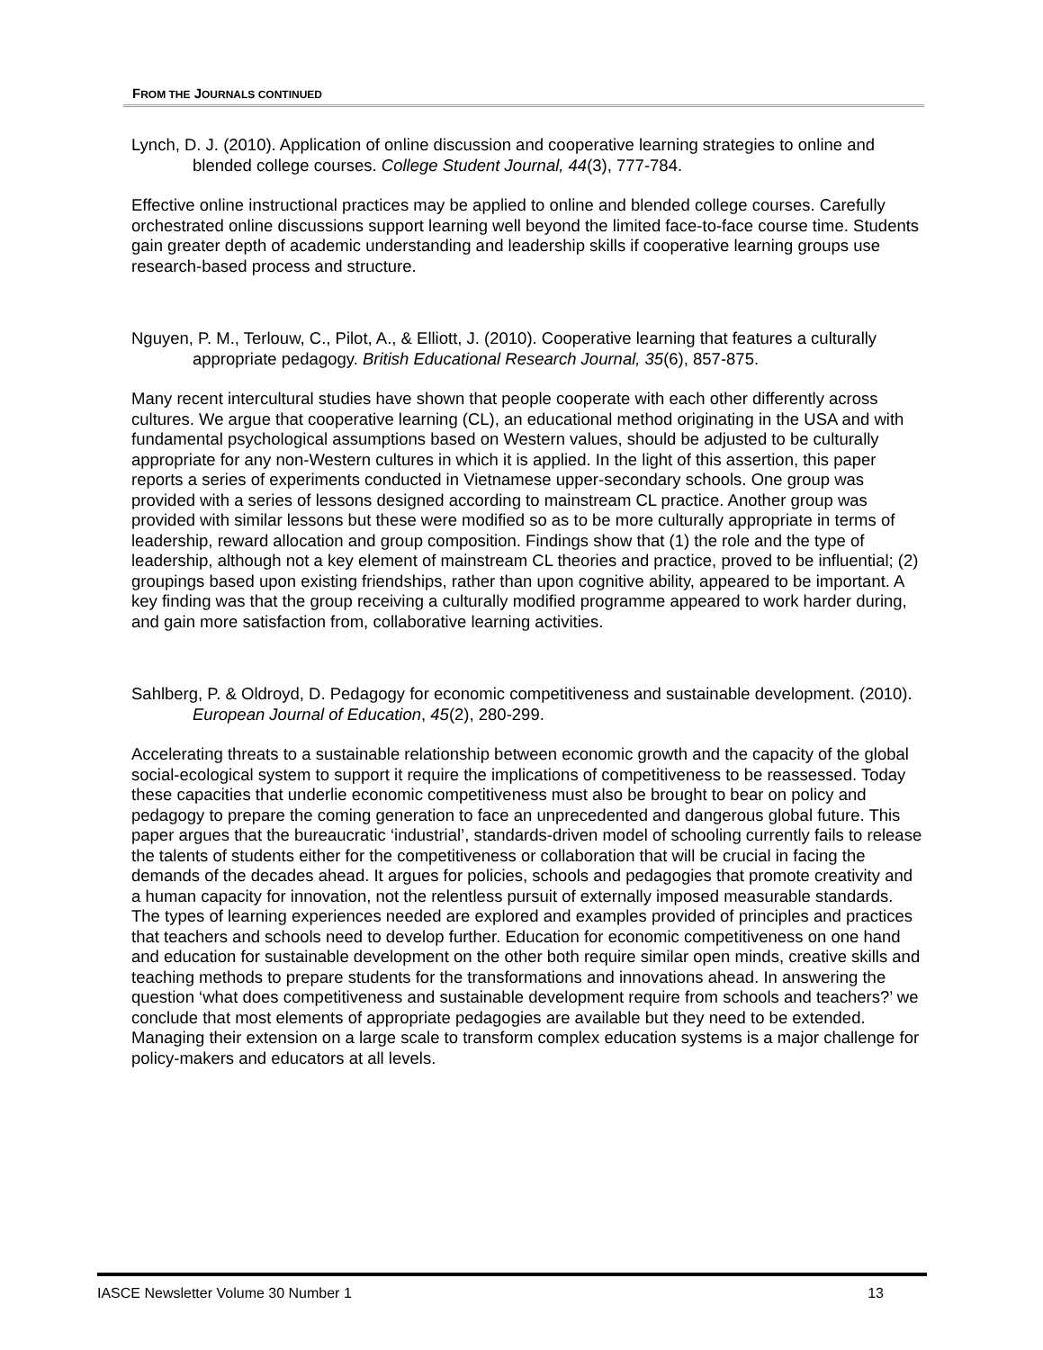FROM THE JOURNALS CONTINUED
Lynch, D. J. (2010). Application of online discussion and cooperative learning strategies to online and blended college courses. College Student Journal, 44(3), 777-784.
Effective online instructional practices may be applied to online and blended college courses. Carefully orchestrated online discussions support learning well beyond the limited face-to-face course time. Students gain greater depth of academic understanding and leadership skills if cooperative learning groups use research-based process and structure.
Nguyen, P. M., Terlouw, C., Pilot, A., & Elliott, J. (2010). Cooperative learning that features a culturally appropriate pedagogy. British Educational Research Journal, 35(6), 857-875.
Many recent intercultural studies have shown that people cooperate with each other differently across cultures. We argue that cooperative learning (CL), an educational method originating in the USA and with fundamental psychological assumptions based on Western values, should be adjusted to be culturally appropriate for any non-Western cultures in which it is applied. In the light of this assertion, this paper reports a series of experiments conducted in Vietnamese upper-secondary schools. One group was provided with a series of lessons designed according to mainstream CL practice. Another group was provided with similar lessons but these were modified so as to be more culturally appropriate in terms of leadership, reward allocation and group composition. Findings show that (1) the role and the type of leadership, although not a key element of mainstream CL theories and practice, proved to be influential; (2) groupings based upon existing friendships, rather than upon cognitive ability, appeared to be important. A key finding was that the group receiving a culturally modified programme appeared to work harder during, and gain more satisfaction from, collaborative learning activities.
Sahlberg, P. & Oldroyd, D. Pedagogy for economic competitiveness and sustainable development. (2010). European Journal of Education, 45(2), 280-299.
Accelerating threats to a sustainable relationship between economic growth and the capacity of the global social-ecological system to support it require the implications of competitiveness to be reassessed. Today these capacities that underlie economic competitiveness must also be brought to bear on policy and pedagogy to prepare the coming generation to face an unprecedented and dangerous global future. This paper argues that the bureaucratic ‘industrial’, standards-driven model of schooling currently fails to release the talents of students either for the competitiveness or collaboration that will be crucial in facing the demands of the decades ahead. It argues for policies, schools and pedagogies that promote creativity and a human capacity for innovation, not the relentless pursuit of externally imposed measurable standards. The types of learning experiences needed are explored and examples provided of principles and practices that teachers and schools need to develop further. Education for economic competitiveness on one hand and education for sustainable development on the other both require similar open minds, creative skills and teaching methods to prepare students for the transformations and innovations ahead. In answering the question ‘what does competitiveness and sustainable development require from schools and teachers?’ we conclude that most elements of appropriate pedagogies are available but they need to be extended. Managing their extension on a large scale to transform complex education systems is a major challenge for policy-makers and educators at all levels.
IASCE Newsletter Volume 30 Number 1 13